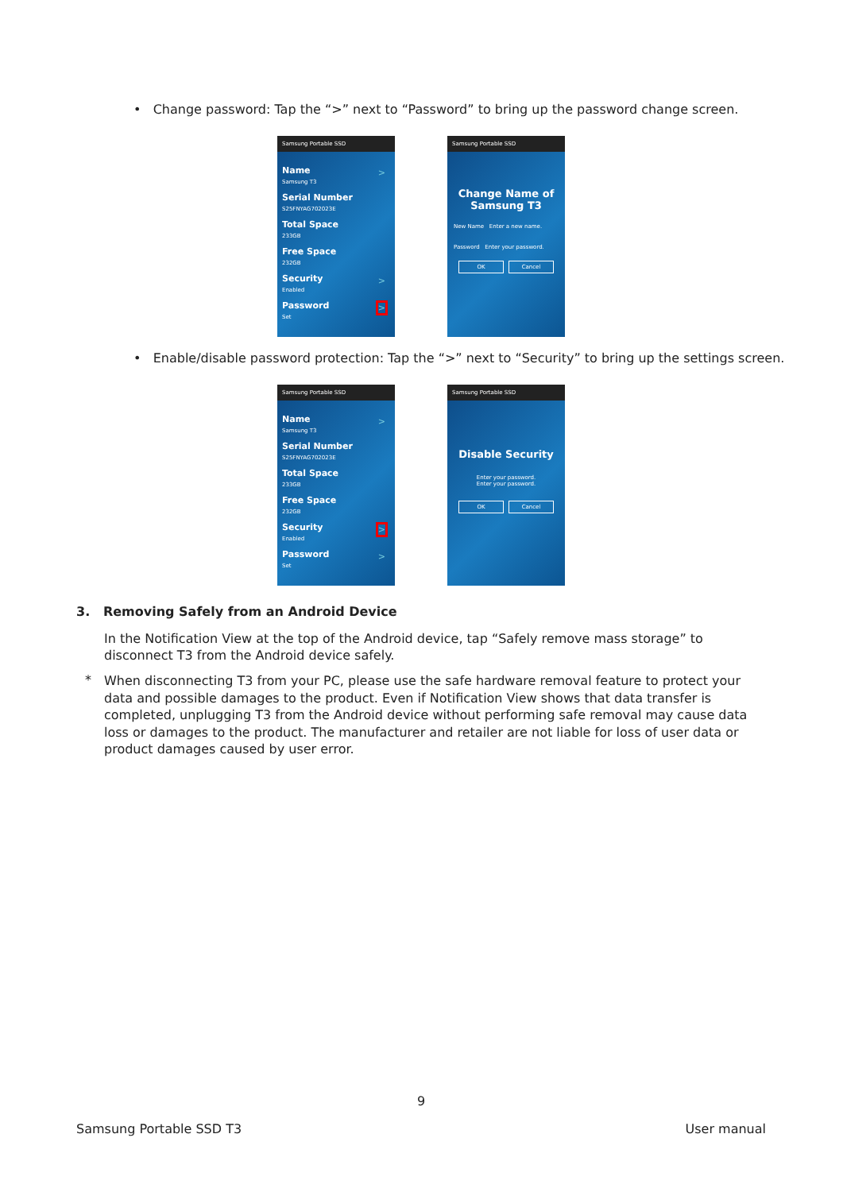• Change password: Tap the “>” next to “Password” to bring up the password change screen.
Samsung Portable SSD
Name
Samsung T3
>
Serial Number
S25FNYAG702023E
Total Space
233GB
Free Space
232GB
Security
Enabled
>
Password
Set
>
Samsung Portable SSD
Change Name of
Samsung T3
New Name Enter a new name.
Password Enter your password.
OK Cancel
• Enable/disable password protection: Tap the “>” next to “Security” to bring up the settings screen.
Samsung Portable SSD
Name
Samsung T3
>
Serial Number
S25FNYAG702023E
Total Space
233GB
Free Space
232GB
Security
Enabled
>
Password
Set
>
Samsung Portable SSD
Disable Security
Enter your password.
Enter your password.
OK Cancel
3. Removing Safely from an Android Device
In the Notification View at the top of the Android device, tap “Safely remove mass storage” to disconnect T3 from the Android device safely.
*
When disconnecting T3 from your PC, please use the safe hardware removal feature to protect your data and possible damages to the product. Even if Notification View shows that data transfer is completed, unplugging T3 from the Android device without performing safe removal may cause data loss or damages to the product. The manufacturer and retailer are not liable for loss of user data or product damages caused by user error.
9
Samsung Portable SSD T3 User manual